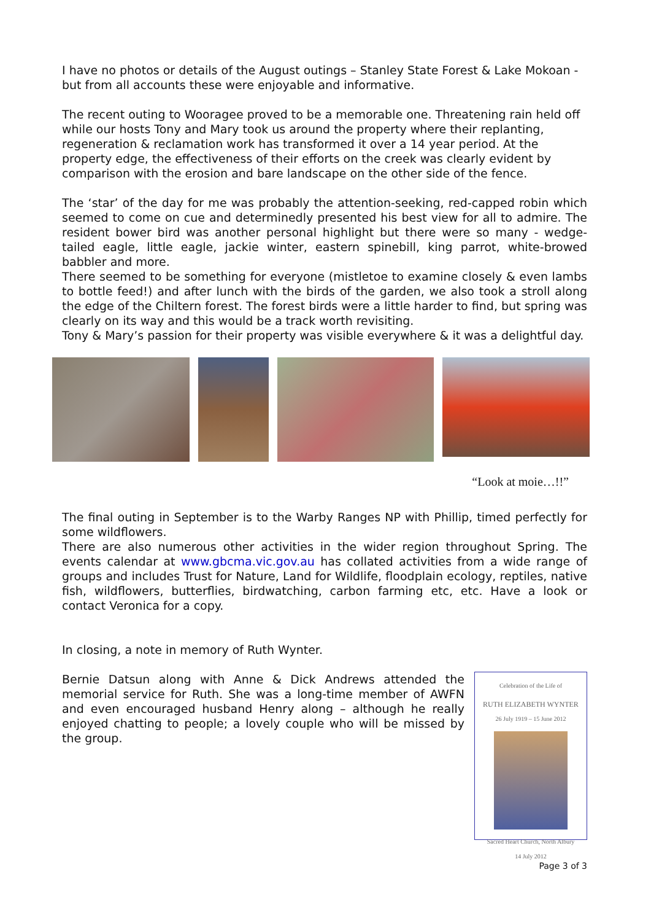I have no photos or details of the August outings – Stanley State Forest & Lake Mokoan - but from all accounts these were enjoyable and informative.
The recent outing to Wooragee proved to be a memorable one. Threatening rain held off while our hosts Tony and Mary took us around the property where their replanting, regeneration & reclamation work has transformed it over a 14 year period. At the property edge, the effectiveness of their efforts on the creek was clearly evident by comparison with the erosion and bare landscape on the other side of the fence.
The ‘star’ of the day for me was probably the attention-seeking, red-capped robin which seemed to come on cue and determinedly presented his best view for all to admire. The resident bower bird was another personal highlight but there were so many - wedge-tailed eagle, little eagle, jackie winter, eastern spinebill, king parrot, white-browed babbler and more.
There seemed to be something for everyone (mistletoe to examine closely & even lambs to bottle feed!) and after lunch with the birds of the garden, we also took a stroll along the edge of the Chiltern forest. The forest birds were a little harder to find, but spring was clearly on its way and this would be a track worth revisiting.
Tony & Mary’s passion for their property was visible everywhere & it was a delightful day.
“Look at moie…!!”
The final outing in September is to the Warby Ranges NP with Phillip, timed perfectly for some wildflowers.
There are also numerous other activities in the wider region throughout Spring. The events calendar at www.gbcma.vic.gov.au has collated activities from a wide range of groups and includes Trust for Nature, Land for Wildlife, floodplain ecology, reptiles, native fish, wildflowers, butterflies, birdwatching, carbon farming etc, etc. Have a look or contact Veronica for a copy.
In closing, a note in memory of Ruth Wynter.
Bernie Datsun along with Anne & Dick Andrews attended the memorial service for Ruth. She was a long-time member of AWFN and even encouraged husband Henry along – although he really enjoyed chatting to people; a lovely couple who will be missed by the group.
Celebration of the Life of
RUTH ELIZABETH WYNTER
26 July 1919 – 15 June 2012
Sacred Heart Church, North Albury
14 July 2012
Page 3 of 3